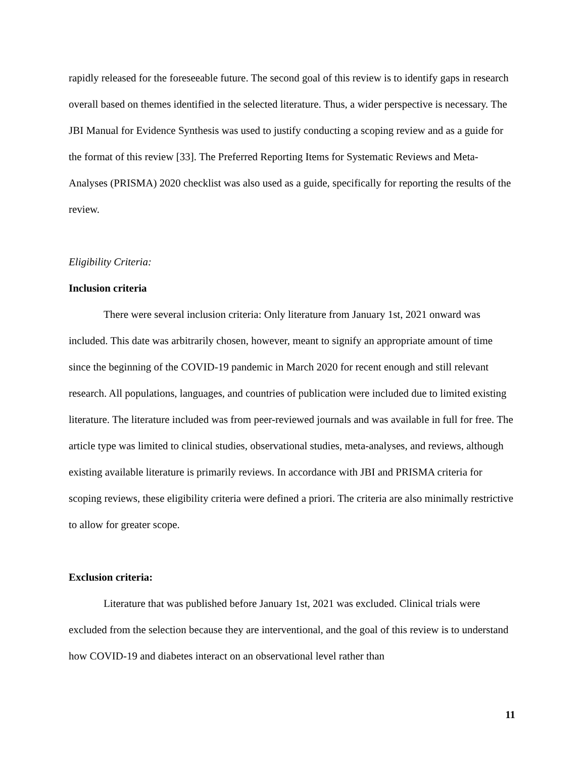rapidly released for the foreseeable future. The second goal of this review is to identify gaps in research overall based on themes identified in the selected literature. Thus, a wider perspective is necessary. The JBI Manual for Evidence Synthesis was used to justify conducting a scoping review and as a guide for the format of this review [33]. The Preferred Reporting Items for Systematic Reviews and Meta-Analyses (PRISMA) 2020 checklist was also used as a guide, specifically for reporting the results of the review.
Eligibility Criteria:
Inclusion criteria
There were several inclusion criteria: Only literature from January 1st, 2021 onward was included. This date was arbitrarily chosen, however, meant to signify an appropriate amount of time since the beginning of the COVID-19 pandemic in March 2020 for recent enough and still relevant research. All populations, languages, and countries of publication were included due to limited existing literature. The literature included was from peer-reviewed journals and was available in full for free. The article type was limited to clinical studies, observational studies, meta-analyses, and reviews, although existing available literature is primarily reviews. In accordance with JBI and PRISMA criteria for scoping reviews, these eligibility criteria were defined a priori. The criteria are also minimally restrictive to allow for greater scope.
Exclusion criteria:
Literature that was published before January 1st, 2021 was excluded. Clinical trials were excluded from the selection because they are interventional, and the goal of this review is to understand how COVID-19 and diabetes interact on an observational level rather than
11